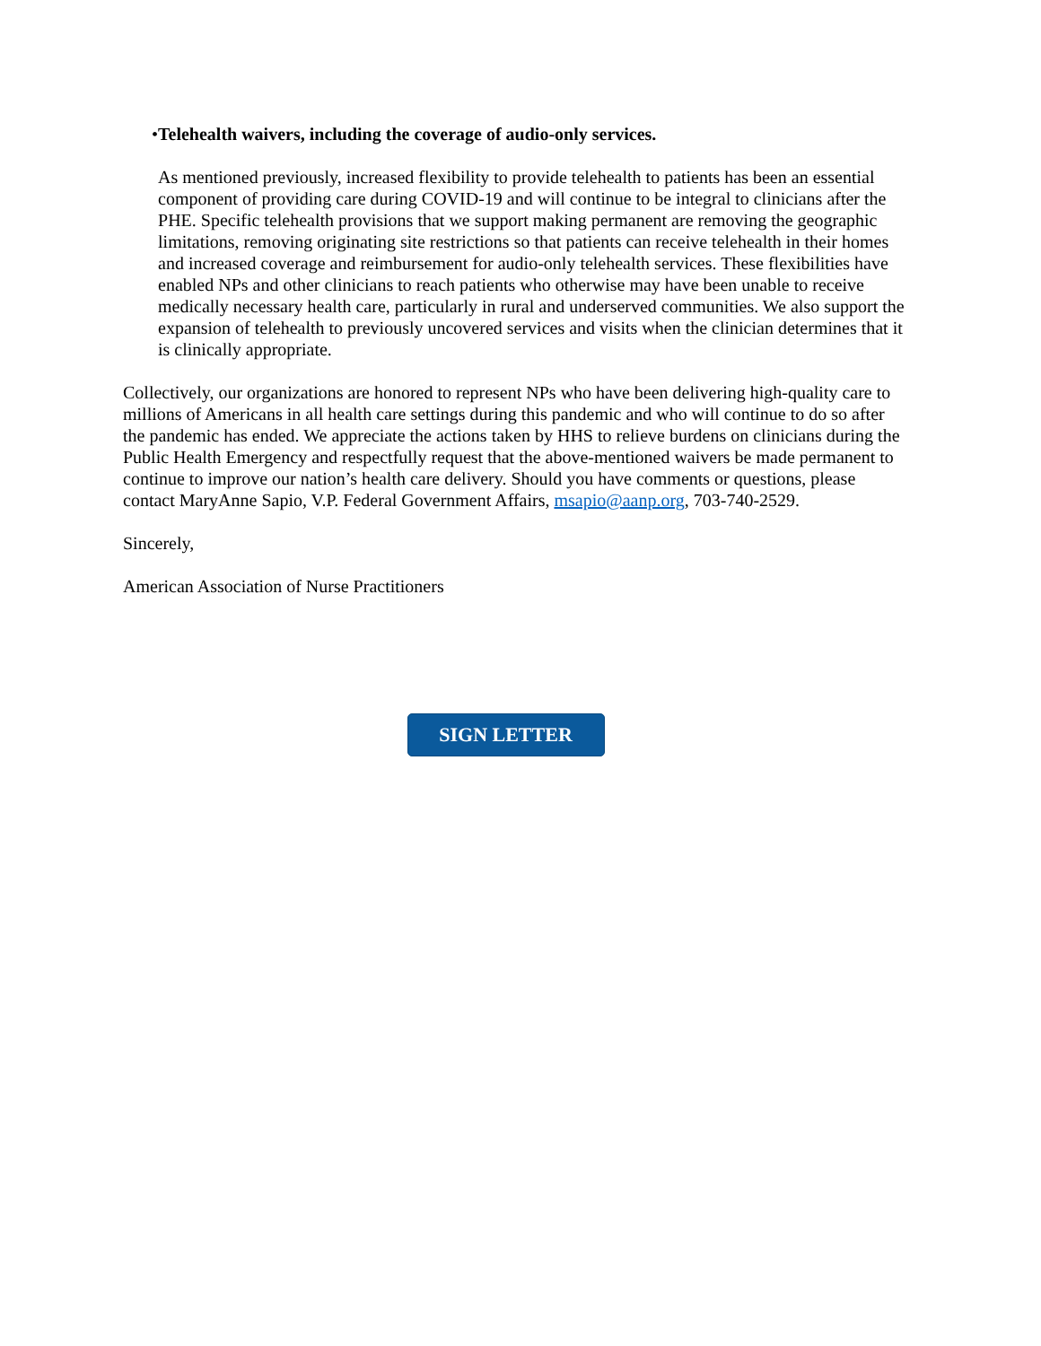• Telehealth waivers, including the coverage of audio-only services.
As mentioned previously, increased flexibility to provide telehealth to patients has been an essential component of providing care during COVID-19 and will continue to be integral to clinicians after the PHE. Specific telehealth provisions that we support making permanent are removing the geographic limitations, removing originating site restrictions so that patients can receive telehealth in their homes and increased coverage and reimbursement for audio-only telehealth services. These flexibilities have enabled NPs and other clinicians to reach patients who otherwise may have been unable to receive medically necessary health care, particularly in rural and underserved communities. We also support the expansion of telehealth to previously uncovered services and visits when the clinician determines that it is clinically appropriate.
Collectively, our organizations are honored to represent NPs who have been delivering high-quality care to millions of Americans in all health care settings during this pandemic and who will continue to do so after the pandemic has ended. We appreciate the actions taken by HHS to relieve burdens on clinicians during the Public Health Emergency and respectfully request that the above-mentioned waivers be made permanent to continue to improve our nation’s health care delivery. Should you have comments or questions, please contact MaryAnne Sapio, V.P. Federal Government Affairs, msapio@aanp.org, 703-740-2529.
Sincerely,
American Association of Nurse Practitioners
SIGN LETTER